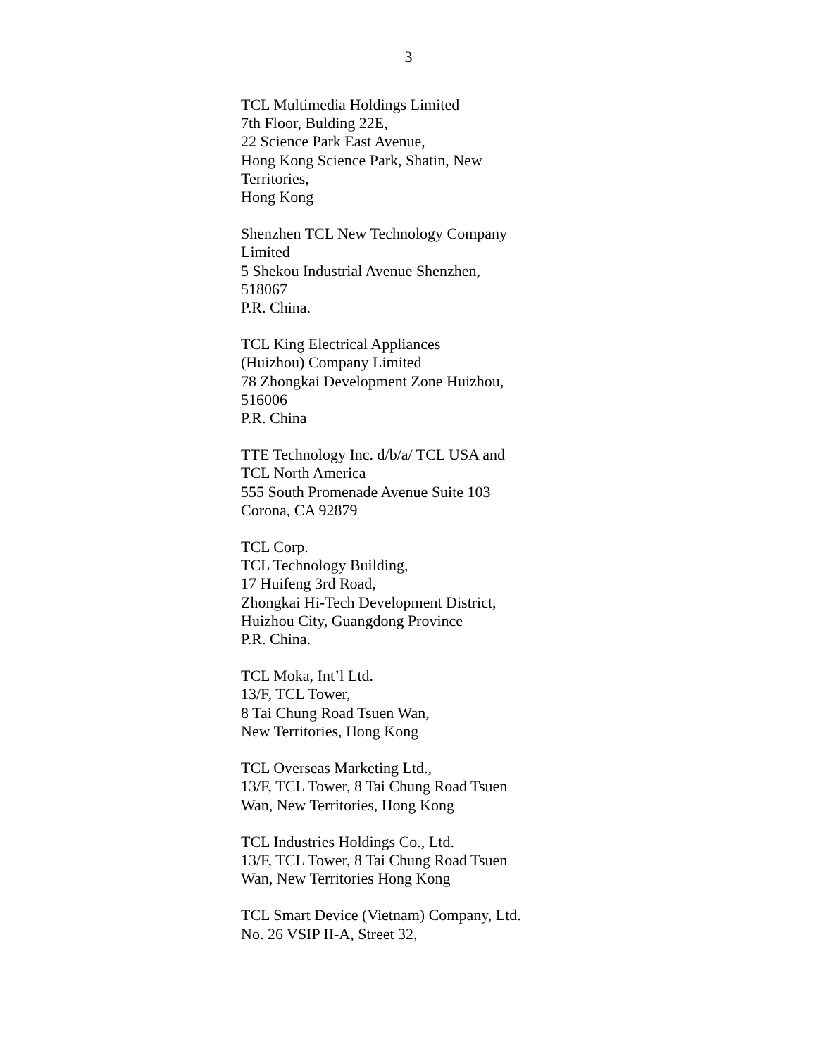3
TCL Multimedia Holdings Limited
7th Floor, Bulding 22E,
22 Science Park East Avenue,
Hong Kong Science Park, Shatin, New
Territories,
Hong Kong
Shenzhen TCL New Technology Company
Limited
5 Shekou Industrial Avenue Shenzhen,
518067
P.R. China.
TCL King Electrical Appliances
(Huizhou) Company Limited
78 Zhongkai Development Zone Huizhou,
516006
P.R. China
TTE Technology Inc. d/b/a/ TCL USA and
TCL North America
555 South Promenade Avenue Suite 103
Corona, CA 92879
TCL Corp.
TCL Technology Building,
17 Huifeng 3rd Road,
Zhongkai Hi-Tech Development District,
Huizhou City, Guangdong Province
P.R. China.
TCL Moka, Int’l Ltd.
13/F, TCL Tower,
8 Tai Chung Road Tsuen Wan,
New Territories, Hong Kong
TCL Overseas Marketing Ltd.,
13/F, TCL Tower, 8 Tai Chung Road Tsuen
Wan, New Territories, Hong Kong
TCL Industries Holdings Co., Ltd.
13/F, TCL Tower, 8 Tai Chung Road Tsuen
Wan, New Territories Hong Kong
TCL Smart Device (Vietnam) Company, Ltd.
No. 26 VSIP II-A, Street 32,